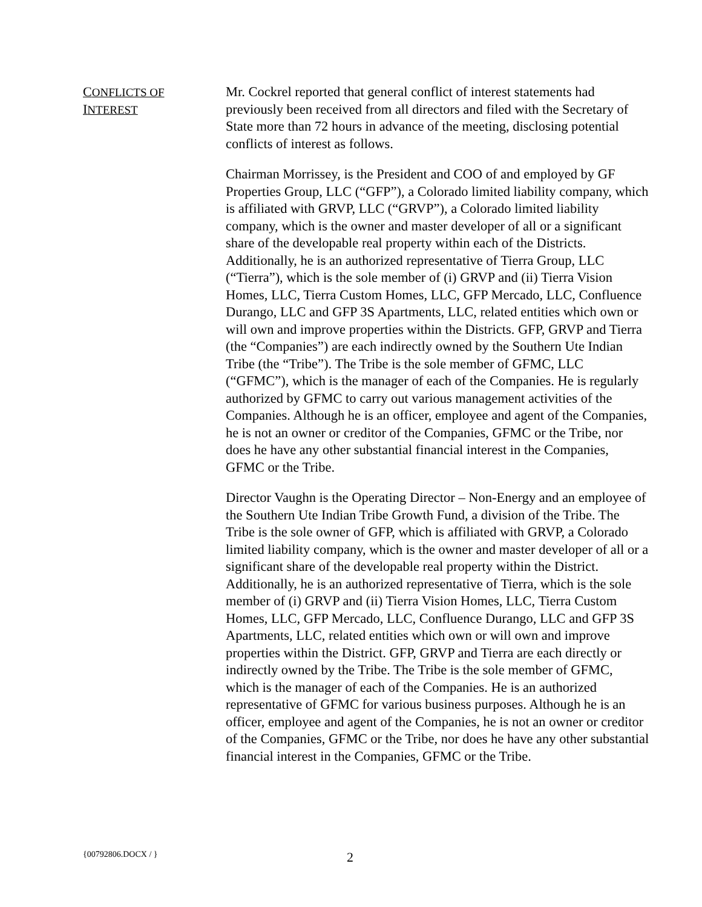CONFLICTS OF
INTEREST
Mr. Cockrel reported that general conflict of interest statements had previously been received from all directors and filed with the Secretary of State more than 72 hours in advance of the meeting, disclosing potential conflicts of interest as follows.
Chairman Morrissey, is the President and COO of and employed by GF Properties Group, LLC (“GFP”), a Colorado limited liability company, which is affiliated with GRVP, LLC (“GRVP”), a Colorado limited liability company, which is the owner and master developer of all or a significant share of the developable real property within each of the Districts. Additionally, he is an authorized representative of Tierra Group, LLC (“Tierra”), which is the sole member of (i) GRVP and (ii) Tierra Vision Homes, LLC, Tierra Custom Homes, LLC, GFP Mercado, LLC, Confluence Durango, LLC and GFP 3S Apartments, LLC, related entities which own or will own and improve properties within the Districts. GFP, GRVP and Tierra (the “Companies”) are each indirectly owned by the Southern Ute Indian Tribe (the “Tribe”). The Tribe is the sole member of GFMC, LLC (“GFMC”), which is the manager of each of the Companies. He is regularly authorized by GFMC to carry out various management activities of the Companies. Although he is an officer, employee and agent of the Companies, he is not an owner or creditor of the Companies, GFMC or the Tribe, nor does he have any other substantial financial interest in the Companies, GFMC or the Tribe.
Director Vaughn is the Operating Director – Non-Energy and an employee of the Southern Ute Indian Tribe Growth Fund, a division of the Tribe. The Tribe is the sole owner of GFP, which is affiliated with GRVP, a Colorado limited liability company, which is the owner and master developer of all or a significant share of the developable real property within the District. Additionally, he is an authorized representative of Tierra, which is the sole member of (i) GRVP and (ii) Tierra Vision Homes, LLC, Tierra Custom Homes, LLC, GFP Mercado, LLC, Confluence Durango, LLC and GFP 3S Apartments, LLC, related entities which own or will own and improve properties within the District. GFP, GRVP and Tierra are each directly or indirectly owned by the Tribe. The Tribe is the sole member of GFMC, which is the manager of each of the Companies. He is an authorized representative of GFMC for various business purposes. Although he is an officer, employee and agent of the Companies, he is not an owner or creditor of the Companies, GFMC or the Tribe, nor does he have any other substantial financial interest in the Companies, GFMC or the Tribe.
{00792806.DOCX / }
2